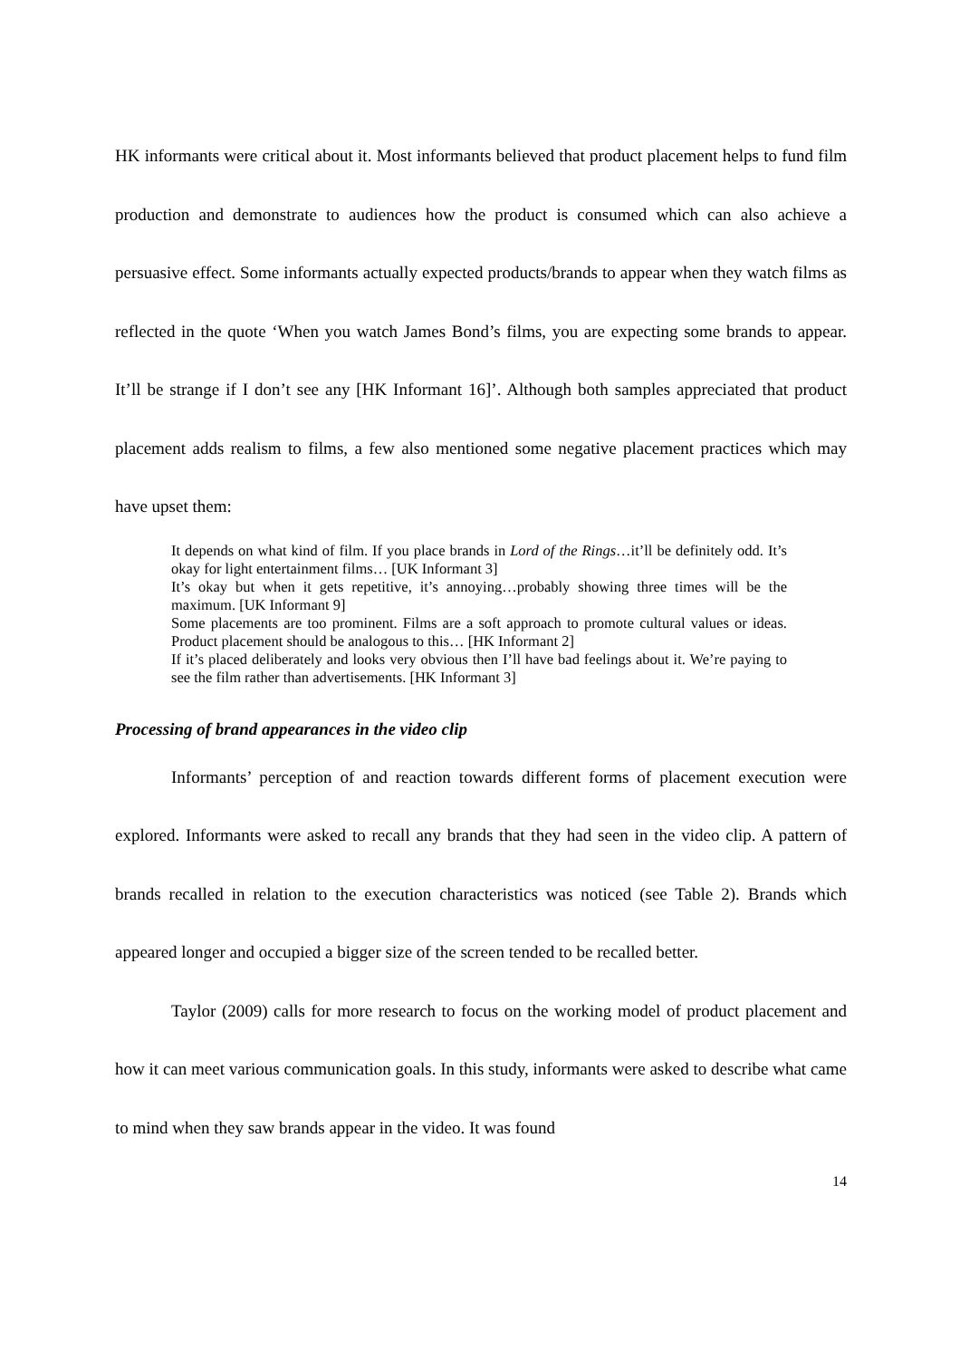HK informants were critical about it. Most informants believed that product placement helps to fund film production and demonstrate to audiences how the product is consumed which can also achieve a persuasive effect. Some informants actually expected products/brands to appear when they watch films as reflected in the quote ‘When you watch James Bond’s films, you are expecting some brands to appear. It’ll be strange if I don’t see any [HK Informant 16]’. Although both samples appreciated that product placement adds realism to films, a few also mentioned some negative placement practices which may have upset them:
It depends on what kind of film. If you place brands in Lord of the Rings…it’ll be definitely odd. It’s okay for light entertainment films… [UK Informant 3]
It’s okay but when it gets repetitive, it’s annoying…probably showing three times will be the maximum. [UK Informant 9]
Some placements are too prominent. Films are a soft approach to promote cultural values or ideas. Product placement should be analogous to this… [HK Informant 2]
If it’s placed deliberately and looks very obvious then I’ll have bad feelings about it. We’re paying to see the film rather than advertisements. [HK Informant 3]
Processing of brand appearances in the video clip
Informants’ perception of and reaction towards different forms of placement execution were explored. Informants were asked to recall any brands that they had seen in the video clip. A pattern of brands recalled in relation to the execution characteristics was noticed (see Table 2). Brands which appeared longer and occupied a bigger size of the screen tended to be recalled better.
Taylor (2009) calls for more research to focus on the working model of product placement and how it can meet various communication goals. In this study, informants were asked to describe what came to mind when they saw brands appear in the video. It was found
14